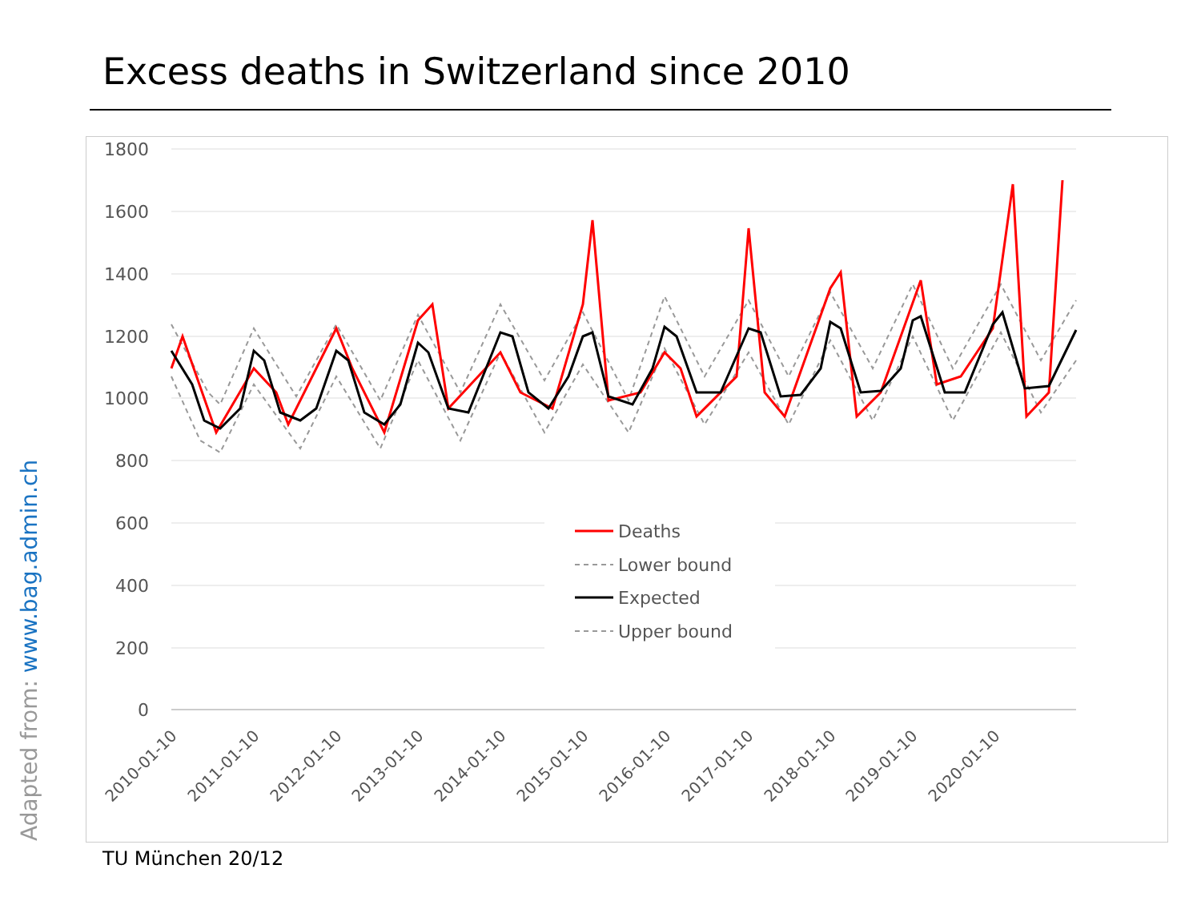Excess deaths in Switzerland since 2010
1800
1600
1400
1200
1000
800
600
400
200
0
Deaths
Lower bound
Expected
Upper bound
2010-01-10
2011-01-10
2012-01-10
2013-01-10
2014-01-10
2015-01-10
2016-01-10
2017-01-10
2018-01-10
2019-01-10
2020-01-10
Adapted from: www.bag.admin.ch TU München 20/12